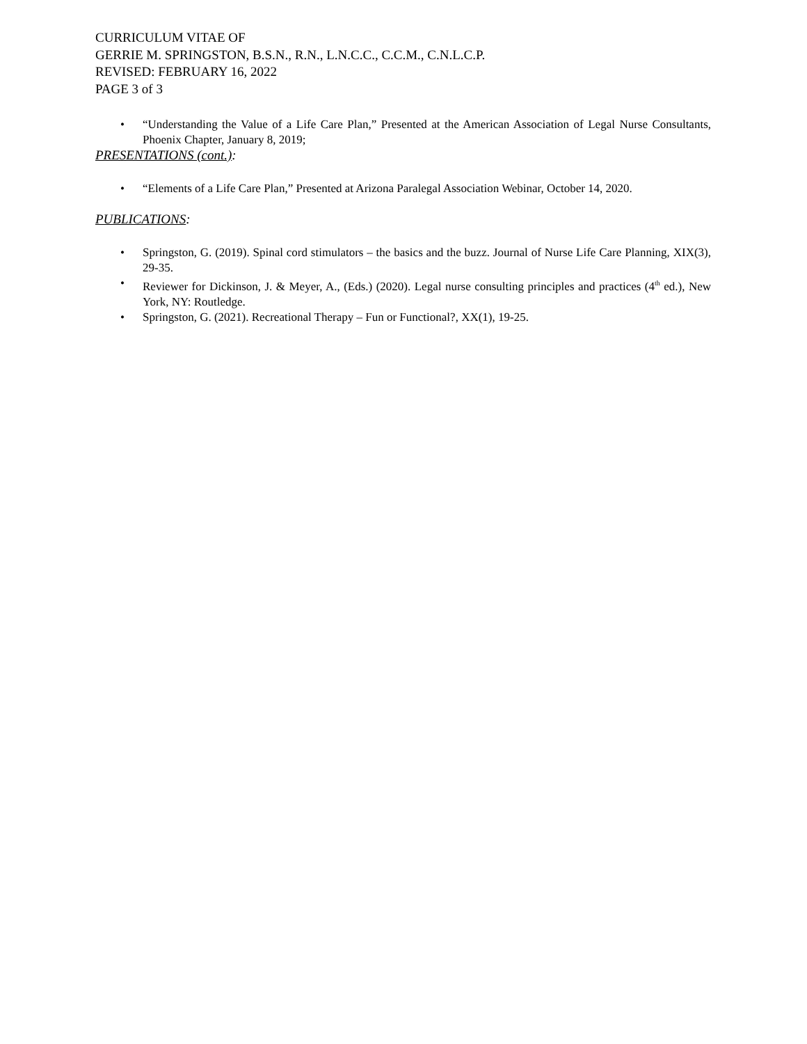CURRICULUM VITAE OF
GERRIE M. SPRINGSTON, B.S.N., R.N., L.N.C.C., C.C.M., C.N.L.C.P.
REVISED: FEBRUARY 16, 2022
PAGE 3 of 3
• “Understanding the Value of a Life Care Plan,” Presented at the American Association of Legal Nurse Consultants, Phoenix Chapter, January 8, 2019;
PRESENTATIONS (cont.):
• “Elements of a Life Care Plan,” Presented at Arizona Paralegal Association Webinar, October 14, 2020.
PUBLICATIONS:
• Springston, G. (2019). Spinal cord stimulators – the basics and the buzz. Journal of Nurse Life Care Planning, XIX(3), 29-35.
• Reviewer for Dickinson, J. & Meyer, A., (Eds.) (2020). Legal nurse consulting principles and practices (4<sup>th</sup> ed.), New York, NY: Routledge.
• Springston, G. (2021). Recreational Therapy – Fun or Functional?, XX(1), 19-25.